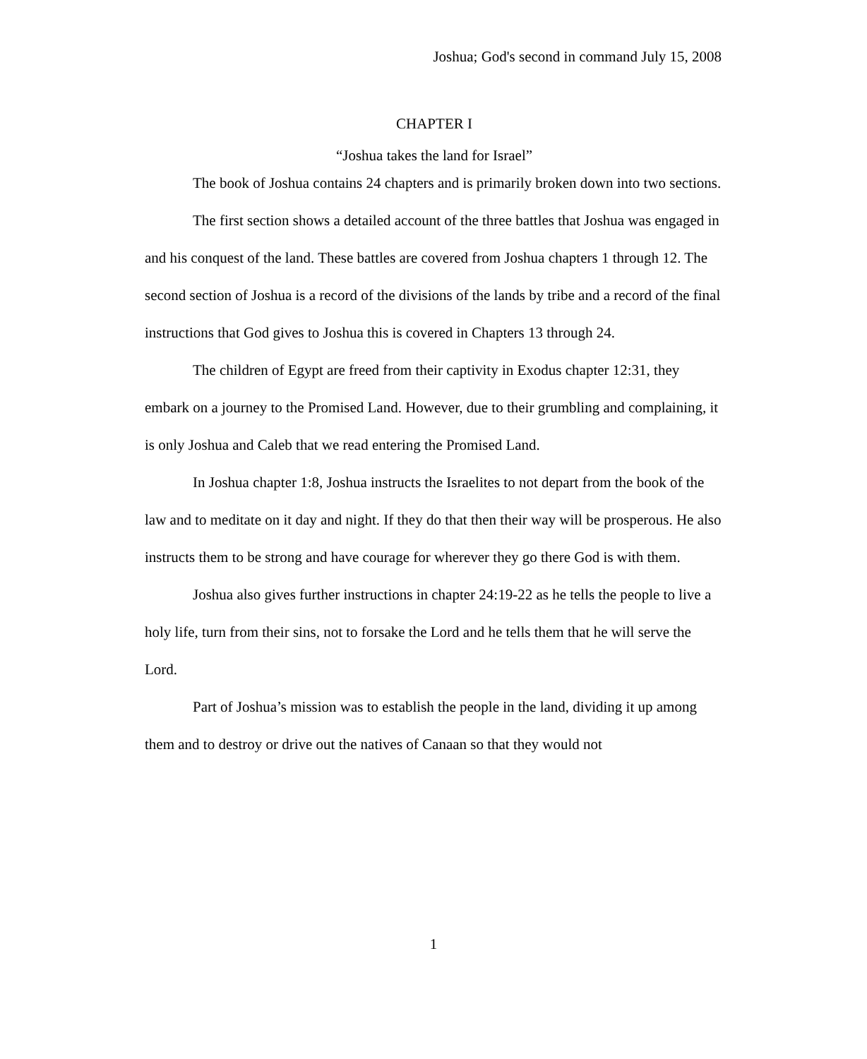Joshua; God's second in command July 15, 2008
CHAPTER I
“Joshua takes the land for Israel”
The book of Joshua contains 24 chapters and is primarily broken down into two sections.
The first section shows a detailed account of the three battles that Joshua was engaged in and his conquest of the land. These battles are covered from Joshua chapters 1 through 12. The second section of Joshua is a record of the divisions of the lands by tribe and a record of the final instructions that God gives to Joshua this is covered in Chapters 13 through 24.
The children of Egypt are freed from their captivity in Exodus chapter 12:31, they embark on a journey to the Promised Land. However, due to their grumbling and complaining, it is only Joshua and Caleb that we read entering the Promised Land.
In Joshua chapter 1:8, Joshua instructs the Israelites to not depart from the book of the law and to meditate on it day and night. If they do that then their way will be prosperous. He also instructs them to be strong and have courage for wherever they go there God is with them.
Joshua also gives further instructions in chapter 24:19-22 as he tells the people to live a holy life, turn from their sins, not to forsake the Lord and he tells them that he will serve the Lord.
Part of Joshua’s mission was to establish the people in the land, dividing it up among them and to destroy or drive out the natives of Canaan so that they would not
1